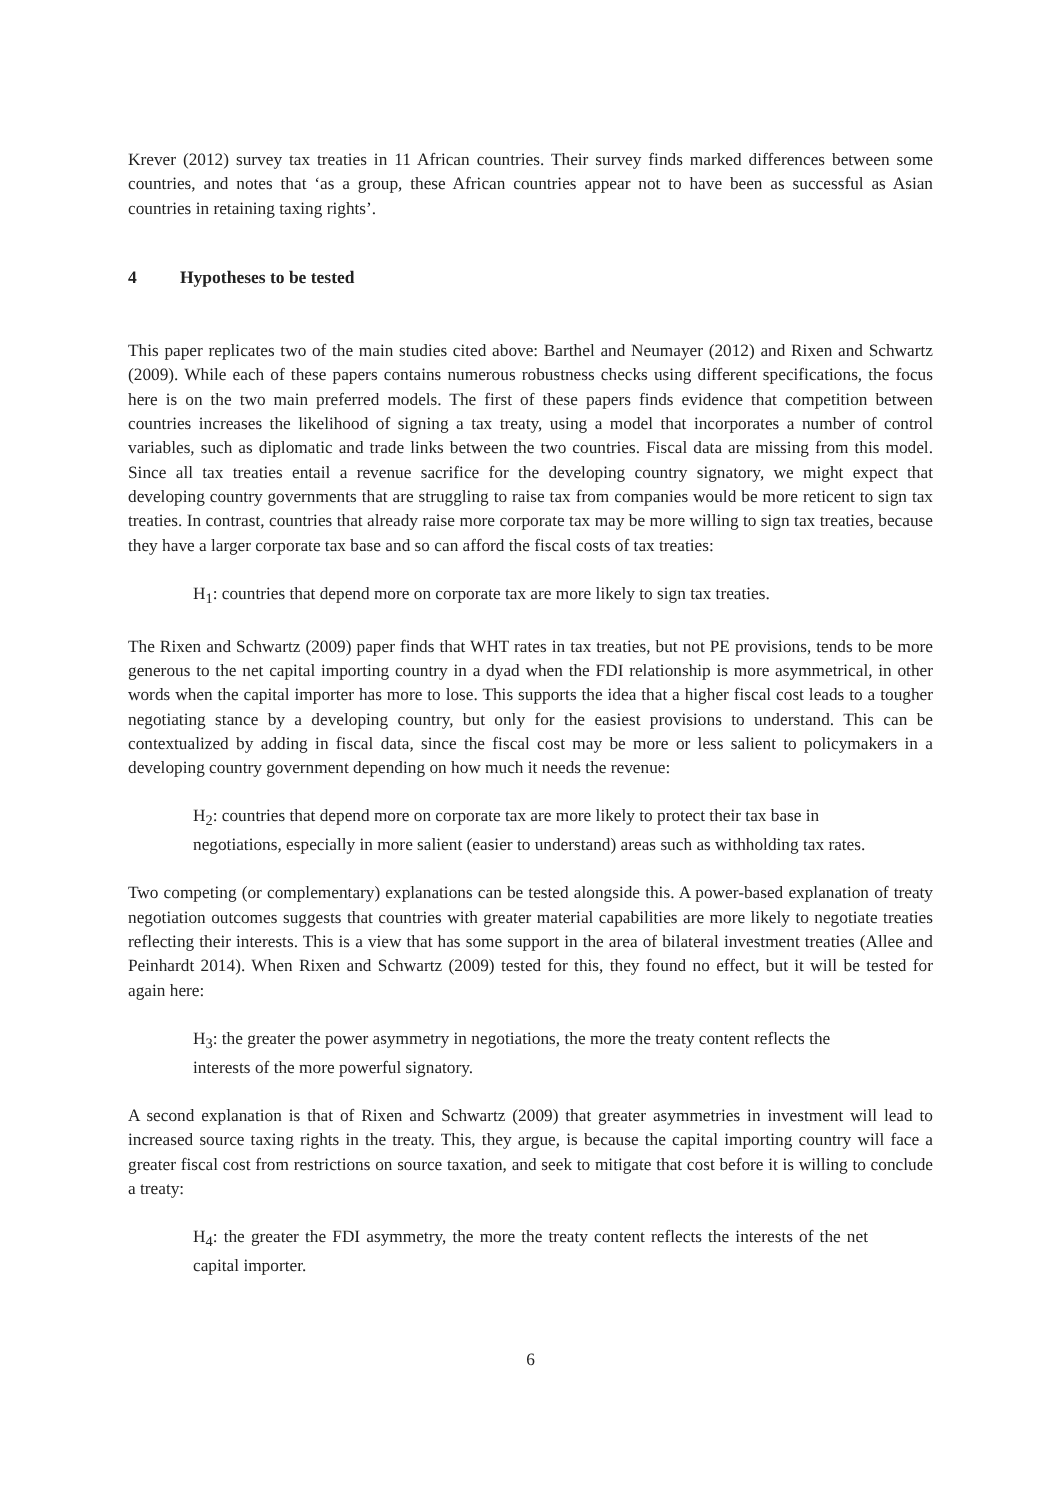Krever (2012) survey tax treaties in 11 African countries. Their survey finds marked differences between some countries, and notes that ‘as a group, these African countries appear not to have been as successful as Asian countries in retaining taxing rights’.
4 Hypotheses to be tested
This paper replicates two of the main studies cited above: Barthel and Neumayer (2012) and Rixen and Schwartz (2009). While each of these papers contains numerous robustness checks using different specifications, the focus here is on the two main preferred models. The first of these papers finds evidence that competition between countries increases the likelihood of signing a tax treaty, using a model that incorporates a number of control variables, such as diplomatic and trade links between the two countries. Fiscal data are missing from this model. Since all tax treaties entail a revenue sacrifice for the developing country signatory, we might expect that developing country governments that are struggling to raise tax from companies would be more reticent to sign tax treaties. In contrast, countries that already raise more corporate tax may be more willing to sign tax treaties, because they have a larger corporate tax base and so can afford the fiscal costs of tax treaties:
H<sub>1</sub>: countries that depend more on corporate tax are more likely to sign tax treaties.
The Rixen and Schwartz (2009) paper finds that WHT rates in tax treaties, but not PE provisions, tends to be more generous to the net capital importing country in a dyad when the FDI relationship is more asymmetrical, in other words when the capital importer has more to lose. This supports the idea that a higher fiscal cost leads to a tougher negotiating stance by a developing country, but only for the easiest provisions to understand. This can be contextualized by adding in fiscal data, since the fiscal cost may be more or less salient to policymakers in a developing country government depending on how much it needs the revenue:
H<sub>2</sub>: countries that depend more on corporate tax are more likely to protect their tax base in negotiations, especially in more salient (easier to understand) areas such as withholding tax rates.
Two competing (or complementary) explanations can be tested alongside this. A power-based explanation of treaty negotiation outcomes suggests that countries with greater material capabilities are more likely to negotiate treaties reflecting their interests. This is a view that has some support in the area of bilateral investment treaties (Allee and Peinhardt 2014). When Rixen and Schwartz (2009) tested for this, they found no effect, but it will be tested for again here:
H<sub>3</sub>: the greater the power asymmetry in negotiations, the more the treaty content reflects the interests of the more powerful signatory.
A second explanation is that of Rixen and Schwartz (2009) that greater asymmetries in investment will lead to increased source taxing rights in the treaty. This, they argue, is because the capital importing country will face a greater fiscal cost from restrictions on source taxation, and seek to mitigate that cost before it is willing to conclude a treaty:
H<sub>4</sub>: the greater the FDI asymmetry, the more the treaty content reflects the interests of the net capital importer.
6